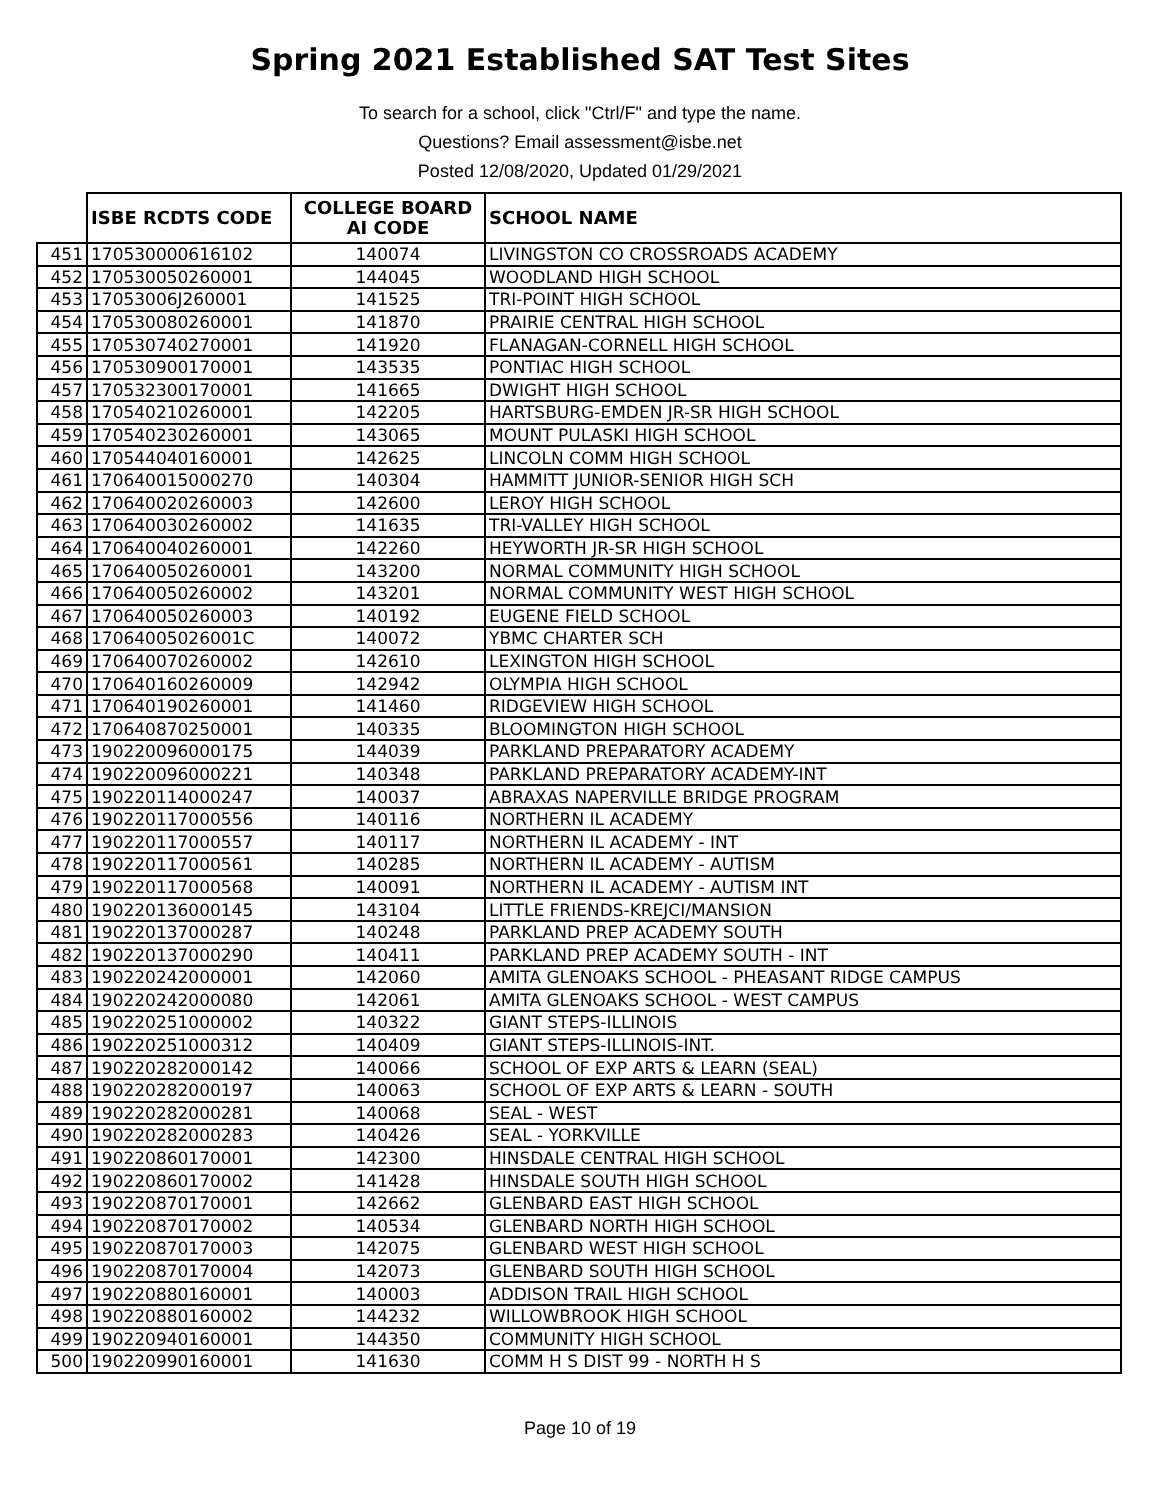Spring 2021 Established SAT Test Sites
To search for a school, click "Ctrl/F" and type the name.
Questions? Email assessment@isbe.net
Posted 12/08/2020, Updated 01/29/2021
| | ISBE RCDTS CODE | COLLEGE BOARD AI CODE | SCHOOL NAME |
| --- | --- | --- | --- |
| 451 | 170530000616102 | 140074 | LIVINGSTON CO CROSSROADS ACADEMY |
| 452 | 170530050260001 | 144045 | WOODLAND HIGH SCHOOL |
| 453 | 17053006J260001 | 141525 | TRI-POINT HIGH SCHOOL |
| 454 | 170530080260001 | 141870 | PRAIRIE CENTRAL HIGH SCHOOL |
| 455 | 170530740270001 | 141920 | FLANAGAN-CORNELL HIGH SCHOOL |
| 456 | 170530900170001 | 143535 | PONTIAC HIGH SCHOOL |
| 457 | 170532300170001 | 141665 | DWIGHT HIGH SCHOOL |
| 458 | 170540210260001 | 142205 | HARTSBURG-EMDEN JR-SR HIGH SCHOOL |
| 459 | 170540230260001 | 143065 | MOUNT PULASKI HIGH SCHOOL |
| 460 | 170544040160001 | 142625 | LINCOLN COMM HIGH SCHOOL |
| 461 | 170640015000270 | 140304 | HAMMITT JUNIOR-SENIOR HIGH SCH |
| 462 | 170640020260003 | 142600 | LEROY HIGH SCHOOL |
| 463 | 170640030260002 | 141635 | TRI-VALLEY HIGH SCHOOL |
| 464 | 170640040260001 | 142260 | HEYWORTH JR-SR HIGH SCHOOL |
| 465 | 170640050260001 | 143200 | NORMAL COMMUNITY HIGH SCHOOL |
| 466 | 170640050260002 | 143201 | NORMAL COMMUNITY WEST HIGH SCHOOL |
| 467 | 170640050260003 | 140192 | EUGENE FIELD SCHOOL |
| 468 | 17064005026001C | 140072 | YBMC CHARTER SCH |
| 469 | 170640070260002 | 142610 | LEXINGTON HIGH SCHOOL |
| 470 | 170640160260009 | 142942 | OLYMPIA HIGH SCHOOL |
| 471 | 170640190260001 | 141460 | RIDGEVIEW HIGH SCHOOL |
| 472 | 170640870250001 | 140335 | BLOOMINGTON HIGH SCHOOL |
| 473 | 190220096000175 | 144039 | PARKLAND PREPARATORY ACADEMY |
| 474 | 190220096000221 | 140348 | PARKLAND PREPARATORY ACADEMY-INT |
| 475 | 190220114000247 | 140037 | ABRAXAS NAPERVILLE BRIDGE PROGRAM |
| 476 | 190220117000556 | 140116 | NORTHERN IL ACADEMY |
| 477 | 190220117000557 | 140117 | NORTHERN IL ACADEMY - INT |
| 478 | 190220117000561 | 140285 | NORTHERN IL ACADEMY - AUTISM |
| 479 | 190220117000568 | 140091 | NORTHERN IL ACADEMY - AUTISM INT |
| 480 | 190220136000145 | 143104 | LITTLE FRIENDS-KREJCI/MANSION |
| 481 | 190220137000287 | 140248 | PARKLAND PREP ACADEMY SOUTH |
| 482 | 190220137000290 | 140411 | PARKLAND PREP ACADEMY SOUTH - INT |
| 483 | 190220242000001 | 142060 | AMITA GLENOAKS SCHOOL - PHEASANT RIDGE CAMPUS |
| 484 | 190220242000080 | 142061 | AMITA GLENOAKS SCHOOL - WEST CAMPUS |
| 485 | 190220251000002 | 140322 | GIANT STEPS-ILLINOIS |
| 486 | 190220251000312 | 140409 | GIANT STEPS-ILLINOIS-INT. |
| 487 | 190220282000142 | 140066 | SCHOOL OF EXP ARTS & LEARN (SEAL) |
| 488 | 190220282000197 | 140063 | SCHOOL OF EXP ARTS & LEARN - SOUTH |
| 489 | 190220282000281 | 140068 | SEAL - WEST |
| 490 | 190220282000283 | 140426 | SEAL - YORKVILLE |
| 491 | 190220860170001 | 142300 | HINSDALE CENTRAL HIGH SCHOOL |
| 492 | 190220860170002 | 141428 | HINSDALE SOUTH HIGH SCHOOL |
| 493 | 190220870170001 | 142662 | GLENBARD EAST HIGH SCHOOL |
| 494 | 190220870170002 | 140534 | GLENBARD NORTH HIGH SCHOOL |
| 495 | 190220870170003 | 142075 | GLENBARD WEST HIGH SCHOOL |
| 496 | 190220870170004 | 142073 | GLENBARD SOUTH HIGH SCHOOL |
| 497 | 190220880160001 | 140003 | ADDISON TRAIL HIGH SCHOOL |
| 498 | 190220880160002 | 144232 | WILLOWBROOK HIGH SCHOOL |
| 499 | 190220940160001 | 144350 | COMMUNITY HIGH SCHOOL |
| 500 | 190220990160001 | 141630 | COMM H S DIST 99 - NORTH H S |
Page 10 of 19